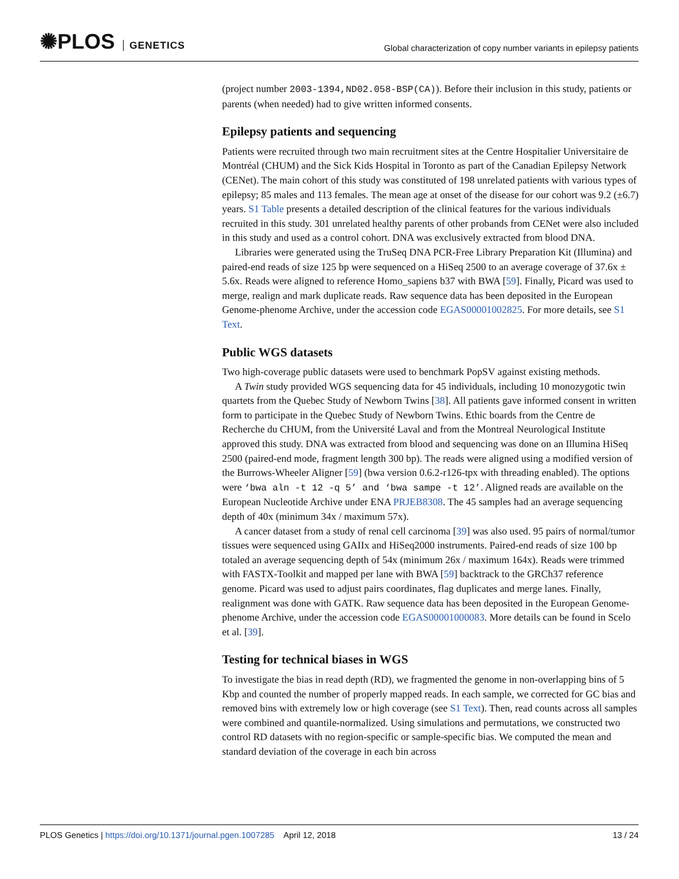✺PLOS GENETICS
Global characterization of copy number variants in epilepsy patients
(project number 2003-1394,ND02.058-BSP(CA)). Before their inclusion in this study, patients or parents (when needed) had to give written informed consents.
Epilepsy patients and sequencing
Patients were recruited through two main recruitment sites at the Centre Hospitalier Universitaire de Montréal (CHUM) and the Sick Kids Hospital in Toronto as part of the Canadian Epilepsy Network (CENet). The main cohort of this study was constituted of 198 unrelated patients with various types of epilepsy; 85 males and 113 females. The mean age at onset of the disease for our cohort was 9.2 (±6.7) years. S1 Table presents a detailed description of the clinical features for the various individuals recruited in this study. 301 unrelated healthy parents of other probands from CENet were also included in this study and used as a control cohort. DNA was exclusively extracted from blood DNA.
Libraries were generated using the TruSeq DNA PCR-Free Library Preparation Kit (Illumina) and paired-end reads of size 125 bp were sequenced on a HiSeq 2500 to an average coverage of 37.6x ± 5.6x. Reads were aligned to reference Homo_sapiens b37 with BWA [59]. Finally, Picard was used to merge, realign and mark duplicate reads. Raw sequence data has been deposited in the European Genome-phenome Archive, under the accession code EGAS00001002825. For more details, see S1 Text.
Public WGS datasets
Two high-coverage public datasets were used to benchmark PopSV against existing methods.
A Twin study provided WGS sequencing data for 45 individuals, including 10 monozygotic twin quartets from the Quebec Study of Newborn Twins [38]. All patients gave informed consent in written form to participate in the Quebec Study of Newborn Twins. Ethic boards from the Centre de Recherche du CHUM, from the Université Laval and from the Montreal Neurological Institute approved this study. DNA was extracted from blood and sequencing was done on an Illumina HiSeq 2500 (paired-end mode, fragment length 300 bp). The reads were aligned using a modified version of the Burrows-Wheeler Aligner [59] (bwa version 0.6.2-r126-tpx with threading enabled). The options were ‘bwa aln -t 12 -q 5’ and ‘bwa sampe -t 12’. Aligned reads are available on the European Nucleotide Archive under ENA PRJEB8308. The 45 samples had an average sequencing depth of 40x (minimum 34x / maximum 57x).
A cancer dataset from a study of renal cell carcinoma [39] was also used. 95 pairs of normal/tumor tissues were sequenced using GAIIx and HiSeq2000 instruments. Paired-end reads of size 100 bp totaled an average sequencing depth of 54x (minimum 26x / maximum 164x). Reads were trimmed with FASTX-Toolkit and mapped per lane with BWA [59] backtrack to the GRCh37 reference genome. Picard was used to adjust pairs coordinates, flag duplicates and merge lanes. Finally, realignment was done with GATK. Raw sequence data has been deposited in the European Genome-phenome Archive, under the accession code EGAS00001000083. More details can be found in Scelo et al. [39].
Testing for technical biases in WGS
To investigate the bias in read depth (RD), we fragmented the genome in non-overlapping bins of 5 Kbp and counted the number of properly mapped reads. In each sample, we corrected for GC bias and removed bins with extremely low or high coverage (see S1 Text). Then, read counts across all samples were combined and quantile-normalized. Using simulations and permutations, we constructed two control RD datasets with no region-specific or sample-specific bias. We computed the mean and standard deviation of the coverage in each bin across
PLOS Genetics | https://doi.org/10.1371/journal.pgen.1007285 April 12, 2018
13 / 24